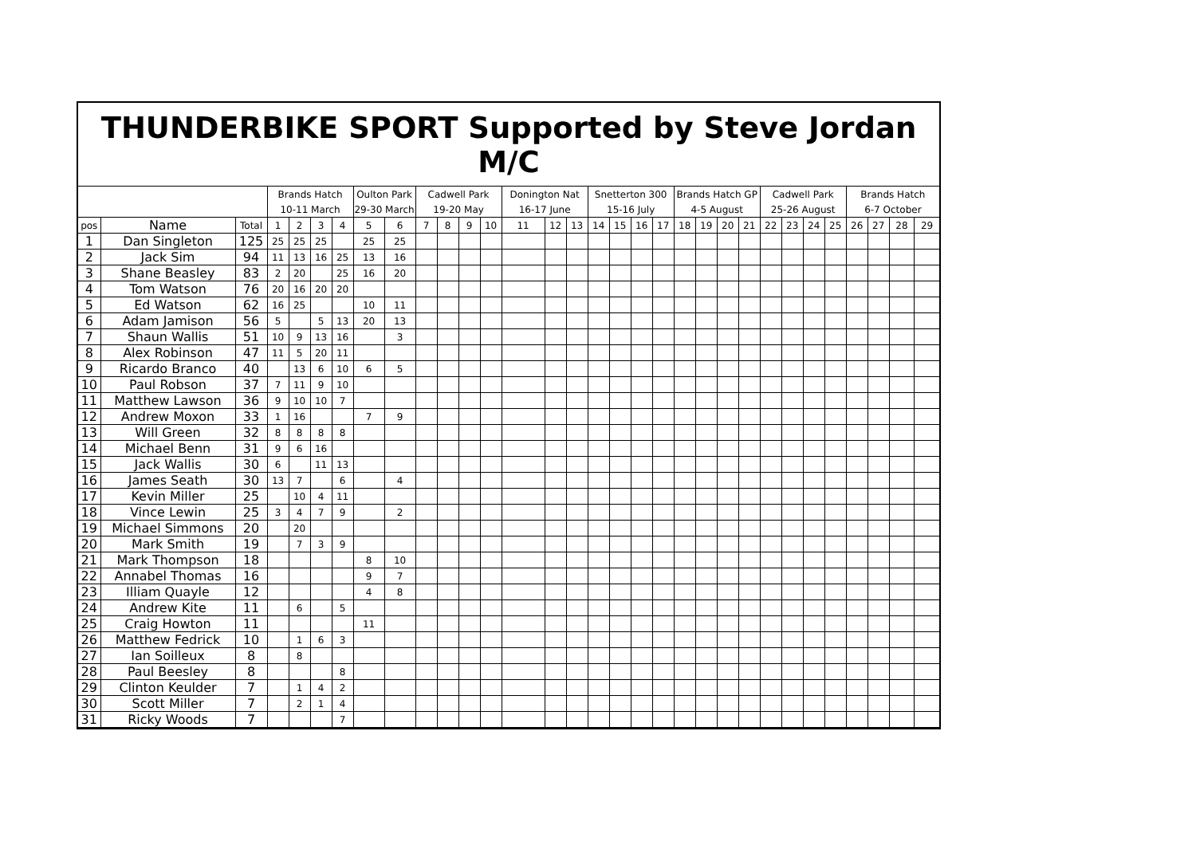THUNDERBIKE SPORT Supported by Steve Jordan M/C
| | | | Brands Hatch | | | | Oulton Park | | Cadwell Park | | | | Donington Nat | | | Snetterton 300 | | | | Brands Hatch GP | | | | Cadwell Park | | | | Brands Hatch | | | |
| | | | 10-11 March | | | | 29-30 March | | 19-20 May | | | | 16-17 June | | | 15-16 July | | | | 4-5 August | | | | 25-26 August | | | | 6-7 October | | | |
| pos | Name | Total | 1 | 2 | 3 | 4 | 5 | 6 | 7 | 8 | 9 | 10 | 11 | 12 | 13 | 14 | 15 | 16 | 17 | 18 | 19 | 20 | 21 | 22 | 23 | 24 | 25 | 26 | 27 | 28 | 29 |
| 1 | Dan Singleton | 125 | 25 | 25 | 25 | | 25 | 25 | | | | | | | | | | | | | | | | | | | | | | | |
| 2 | Jack Sim | 94 | 11 | 13 | 16 | 25 | 13 | 16 | | | | | | | | | | | | | | | | | | | | | | | |
| 3 | Shane Beasley | 83 | 2 | 20 | | 25 | 16 | 20 | | | | | | | | | | | | | | | | | | | | | | | |
| 4 | Tom Watson | 76 | 20 | 16 | 20 | 20 | | | | | | | | | | | | | | | | | | | | | | | | | |
| 5 | Ed Watson | 62 | 16 | 25 | | | 10 | 11 | | | | | | | | | | | | | | | | | | | | | | | |
| 6 | Adam Jamison | 56 | 5 | | 5 | 13 | 20 | 13 | | | | | | | | | | | | | | | | | | | | | | | |
| 7 | Shaun Wallis | 51 | 10 | 9 | 13 | 16 | | 3 | | | | | | | | | | | | | | | | | | | | | | | |
| 8 | Alex Robinson | 47 | 11 | 5 | 20 | 11 | | | | | | | | | | | | | | | | | | | | | | | | | |
| 9 | Ricardo Branco | 40 | | 13 | 6 | 10 | 6 | 5 | | | | | | | | | | | | | | | | | | | | | | | |
| 10 | Paul Robson | 37 | 7 | 11 | 9 | 10 | | | | | | | | | | | | | | | | | | | | | | | | | |
| 11 | Matthew Lawson | 36 | 9 | 10 | 10 | 7 | | | | | | | | | | | | | | | | | | | | | | | | | |
| 12 | Andrew Moxon | 33 | 1 | 16 | | | 7 | 9 | | | | | | | | | | | | | | | | | | | | | | | |
| 13 | Will Green | 32 | 8 | 8 | 8 | 8 | | | | | | | | | | | | | | | | | | | | | | | | | |
| 14 | Michael Benn | 31 | 9 | 6 | 16 | | | | | | | | | | | | | | | | | | | | | | | | | | |
| 15 | Jack Wallis | 30 | 6 | | 11 | 13 | | | | | | | | | | | | | | | | | | | | | | | | | |
| 16 | James Seath | 30 | 13 | 7 | | 6 | | 4 | | | | | | | | | | | | | | | | | | | | | | | |
| 17 | Kevin Miller | 25 | | 10 | 4 | 11 | | | | | | | | | | | | | | | | | | | | | | | | | |
| 18 | Vince Lewin | 25 | 3 | 4 | 7 | 9 | | 2 | | | | | | | | | | | | | | | | | | | | | | | |
| 19 | Michael Simmons | 20 | | 20 | | | | | | | | | | | | | | | | | | | | | | | | | | | |
| 20 | Mark Smith | 19 | | 7 | 3 | 9 | | | | | | | | | | | | | | | | | | | | | | | | | |
| 21 | Mark Thompson | 18 | | | | | 8 | 10 | | | | | | | | | | | | | | | | | | | | | | | |
| 22 | Annabel Thomas | 16 | | | | | 9 | 7 | | | | | | | | | | | | | | | | | | | | | | | |
| 23 | Illiam Quayle | 12 | | | | | 4 | 8 | | | | | | | | | | | | | | | | | | | | | | | |
| 24 | Andrew Kite | 11 | | 6 | | 5 | | | | | | | | | | | | | | | | | | | | | | | | | |
| 25 | Craig Howton | 11 | | | | | 11 | | | | | | | | | | | | | | | | | | | | | | | | |
| 26 | Matthew Fedrick | 10 | | 1 | 6 | 3 | | | | | | | | | | | | | | | | | | | | | | | | | |
| 27 | Ian Soilleux | 8 | | 8 | | | | | | | | | | | | | | | | | | | | | | | | | | | |
| 28 | Paul Beesley | 8 | | | | 8 | | | | | | | | | | | | | | | | | | | | | | | | | |
| 29 | Clinton Keulder | 7 | | 1 | 4 | 2 | | | | | | | | | | | | | | | | | | | | | | | | | |
| 30 | Scott Miller | 7 | | 2 | 1 | 4 | | | | | | | | | | | | | | | | | | | | | | | | | |
| 31 | Ricky Woods | 7 | | | | 7 | | | | | | | | | | | | | | | | | | | | | | | | | |